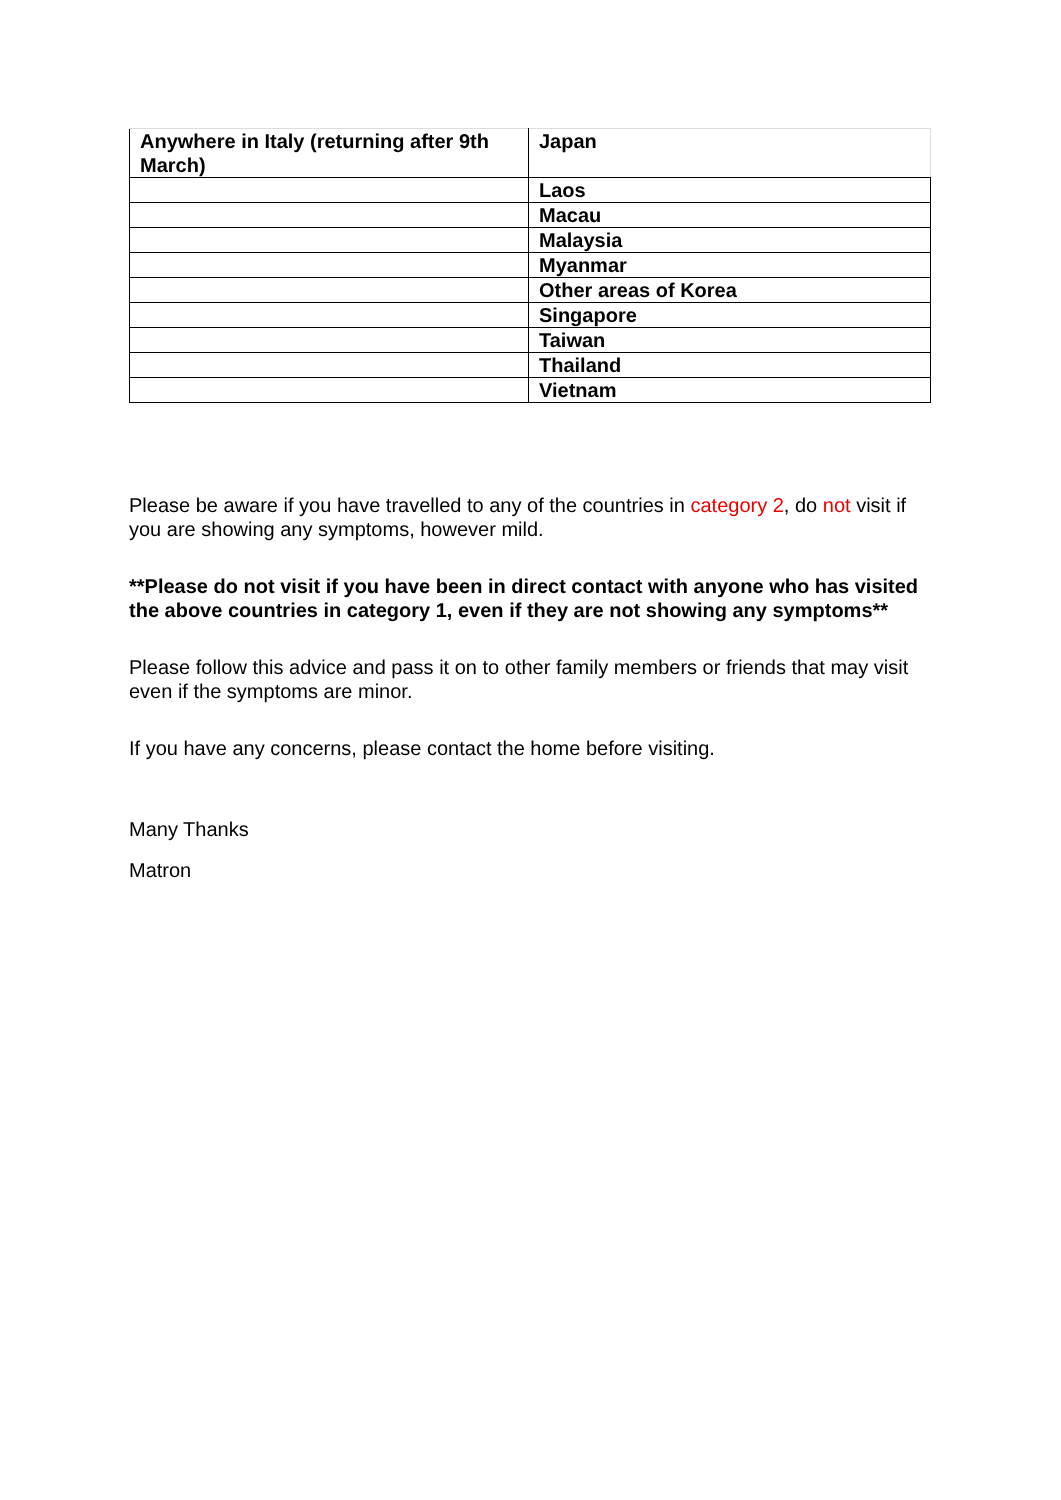| Anywhere in Italy (returning after 9th March) | Japan |
| | Laos |
| | Macau |
| | Malaysia |
| | Myanmar |
| | Other areas of Korea |
| | Singapore |
| | Taiwan |
| | Thailand |
| | Vietnam |
Please be aware if you have travelled to any of the countries in category 2, do not visit if you are showing any symptoms, however mild.
**Please do not visit if you have been in direct contact with anyone who has visited the above countries in category 1, even if they are not showing any symptoms**
Please follow this advice and pass it on to other family members or friends that may visit even if the symptoms are minor.
If you have any concerns, please contact the home before visiting.
Many Thanks
Matron